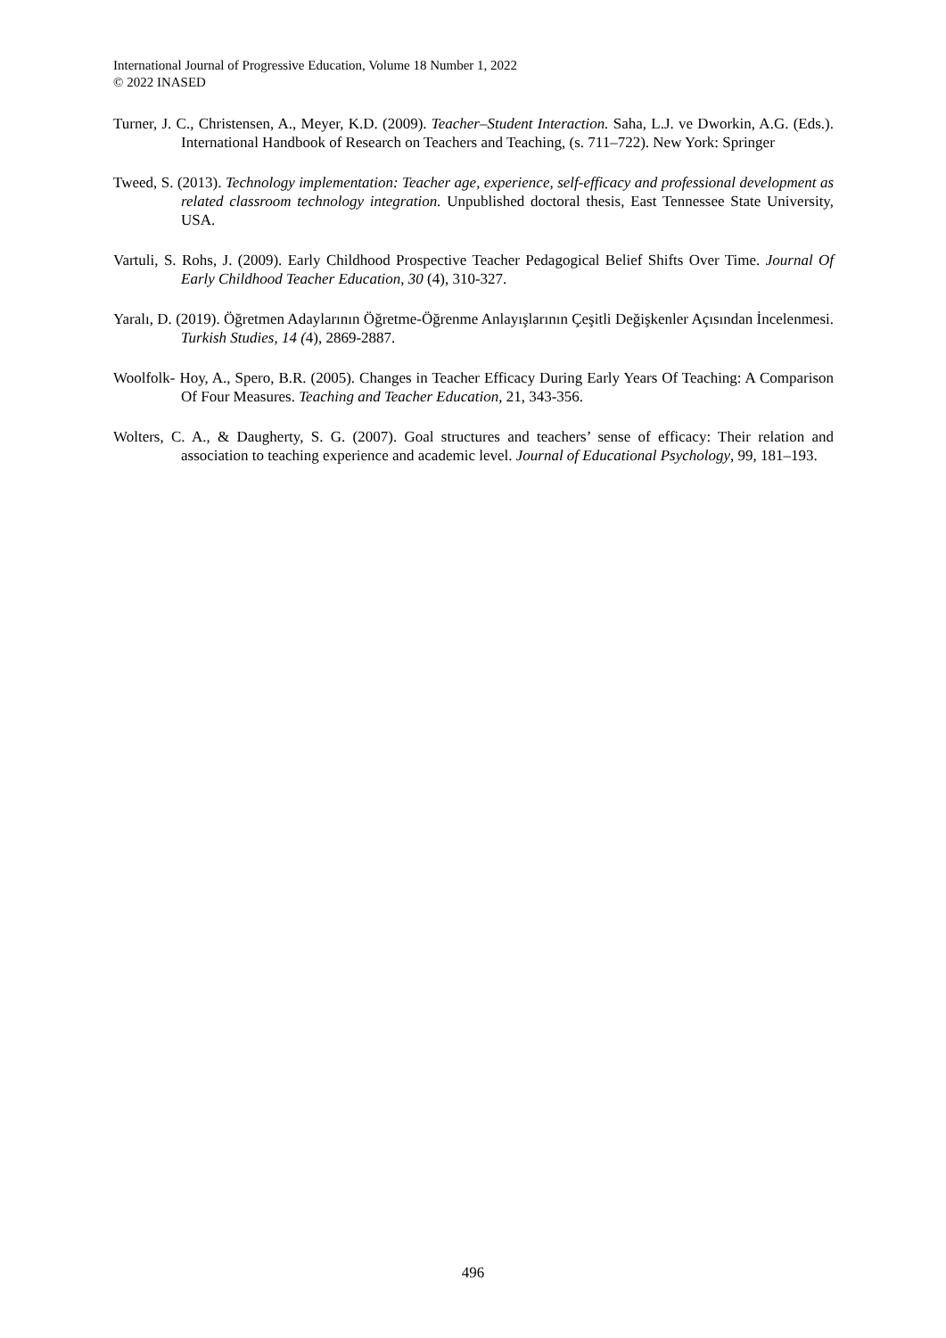International Journal of Progressive Education, Volume 18 Number 1, 2022
© 2022 INASED
Turner, J. C., Christensen, A., Meyer, K.D. (2009). Teacher–Student Interaction. Saha, L.J. ve Dworkin, A.G. (Eds.). International Handbook of Research on Teachers and Teaching, (s. 711–722). New York: Springer
Tweed, S. (2013). Technology implementation: Teacher age, experience, self-efficacy and professional development as related classroom technology integration. Unpublished doctoral thesis, East Tennessee State University, USA.
Vartuli, S. Rohs, J. (2009). Early Childhood Prospective Teacher Pedagogical Belief Shifts Over Time. Journal Of Early Childhood Teacher Education, 30 (4), 310-327.
Yaralı, D. (2019). Öğretmen Adaylarının Öğretme-Öğrenme Anlayışlarının Çeşitli Değişkenler Açısından İncelenmesi. Turkish Studies, 14 (4), 2869-2887.
Woolfolk- Hoy, A., Spero, B.R. (2005). Changes in Teacher Efficacy During Early Years Of Teaching: A Comparison Of Four Measures. Teaching and Teacher Education, 21, 343-356.
Wolters, C. A., & Daugherty, S. G. (2007). Goal structures and teachers’ sense of efficacy: Their relation and association to teaching experience and academic level. Journal of Educational Psychology, 99, 181–193.
496